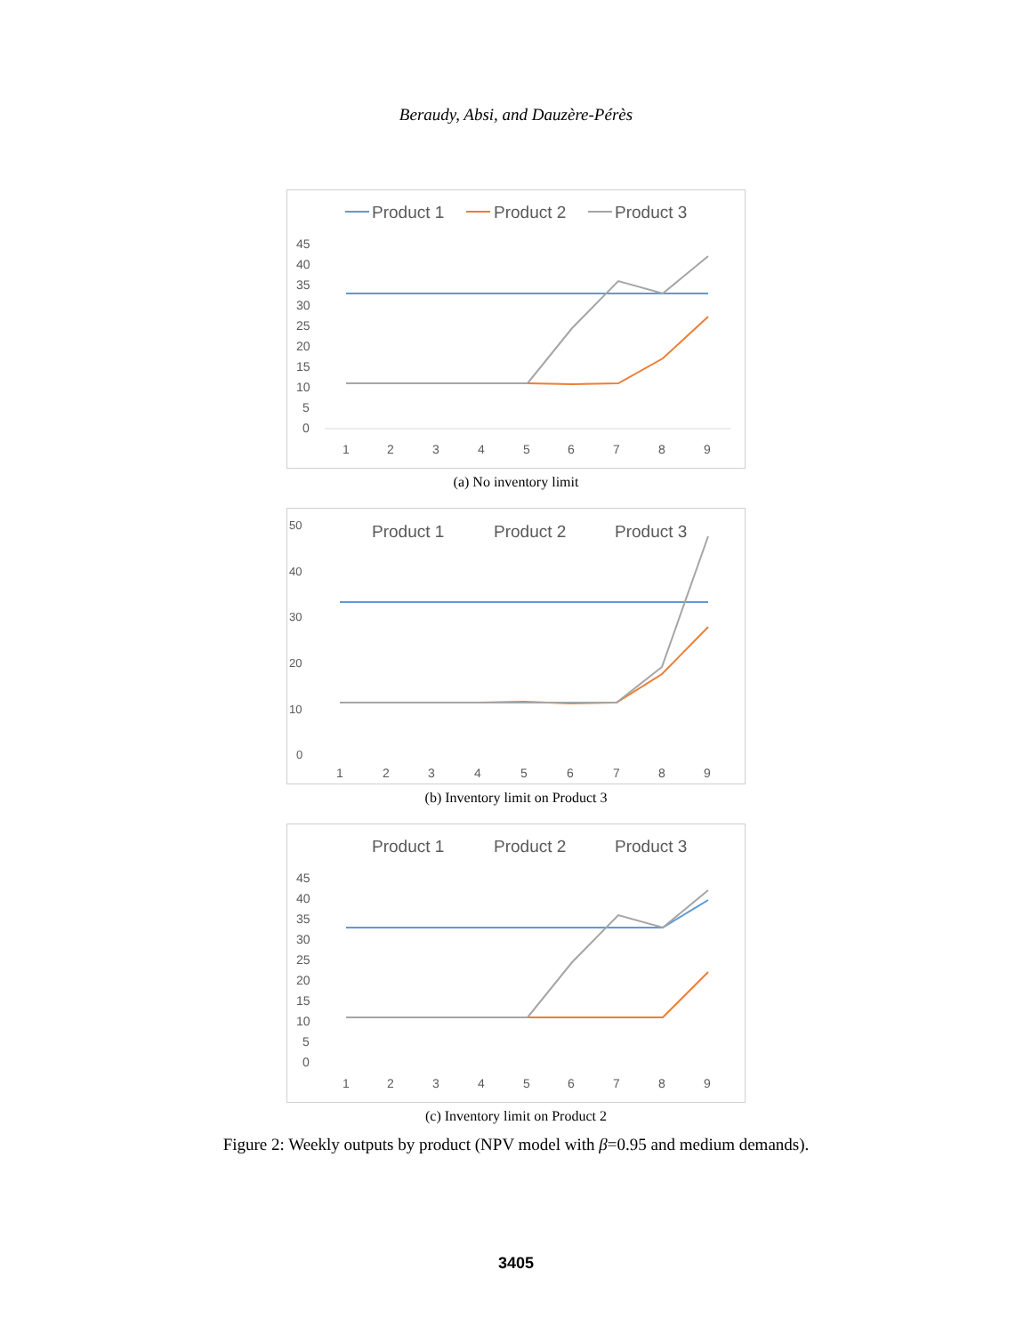Beraudy, Absi, and Dauzère-Pérès
Product 1
Product 2
Product 3
45
40
35
30
25
20
15
10
5
0
1
2
3
4
5
6
7
8
9
(a) No inventory limit
Product 1
Product 2
Product 3
50
40
30
20
10
0
1
2
3
4
5
6
7
8
9
(b) Inventory limit on Product 3
Product 1
Product 2
Product 3
45
40
35
30
25
20
15
10
5
0
1
2
3
4
5
6
7
8
9
(c) Inventory limit on Product 2
Figure 2: Weekly outputs by product (NPV model with β=0.95 and medium demands).
3405